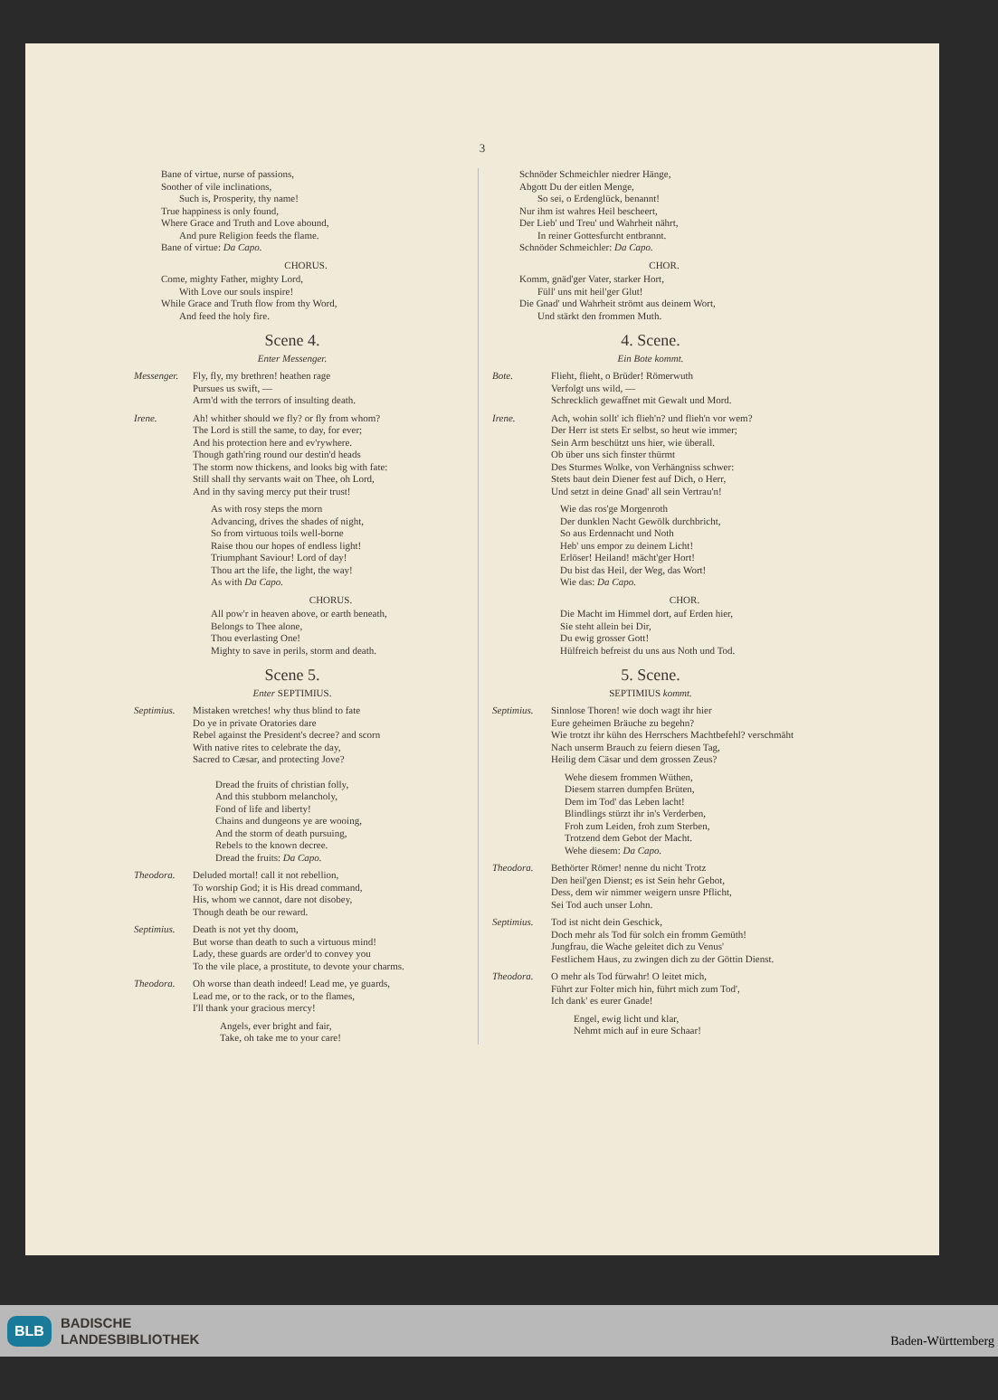3
Bane of virtue, nurse of passions,
Soother of vile inclinations,
Such is, Prosperity, thy name!
True happiness is only found,
Where Grace and Truth and Love abound,
And pure Religion feeds the flame.
Bane of virtue: Da Capo.
CHORUS.
Come, mighty Father, mighty Lord,
With Love our souls inspire!
While Grace and Truth flow from thy Word,
And feed the holy fire.
Scene 4.
Enter Messenger.
Messenger.
Fly, fly, my brethren! heathen rage
Pursues us swift, —
Arm'd with the terrors of insulting death.
Irene. Ah! whither should we fly? or fly from whom?
The Lord is still the same, to day, for ever;
And his protection here and ev'rywhere.
Though gath'ring round our destin'd heads
The storm now thickens, and looks big with fate:
Still shall thy servants wait on Thee, oh Lord,
And in thy saving mercy put their trust!
As with rosy steps the morn
Advancing, drives the shades of night,
So from virtuous toils well-borne
Raise thou our hopes of endless light!
Triumphant Saviour! Lord of day!
Thou art the life, the light, the way!
As with Da Capo.
CHORUS.
All pow'r in heaven above, or earth beneath,
Belongs to Thee alone,
Thou everlasting One!
Mighty to save in perils, storm and death.
Scene 5.
Enter SEPTIMIUS.
Septimius.
Mistaken wretches! why thus blind to fate
Do ye in private Oratories dare
Rebel against the President's decree? and scorn
With native rites to celebrate the day,
Sacred to Cæsar, and protecting Jove?
Dread the fruits of christian folly,
And this stubborn melancholy,
Fond of life and liberty!
Chains and dungeons ye are wooing,
And the storm of death pursuing,
Rebels to the known decree.
Dread the fruits: Da Capo.
Theodora. Deluded mortal! call it not rebellion,
To worship God; it is His dread command,
His, whom we cannot, dare not disobey,
Though death be our reward.
Septimius.
Death is not yet thy doom,
But worse than death to such a virtuous mind!
Lady, these guards are order'd to convey you
To the vile place, a prostitute, to devote your charms.
Theodora. Oh worse than death indeed! Lead me, ye guards,
Lead me, or to the rack, or to the flames,
I'll thank your gracious mercy!
Angels, ever bright and fair,
Take, oh take me to your care!
Schnöder Schmeichler niedrer Hänge,
Abgott Du der eitlen Menge,
So sei, o Erdenglück, benannt!
Nur ihm ist wahres Heil bescheert,
Der Lieb' und Treu' und Wahrheit nährt,
In reiner Gottesfurcht entbrannt.
Schnöder Schmeichler: Da Capo.
CHOR.
Komm, gnäd'ger Vater, starker Hort,
Füll' uns mit heil'ger Glut!
Die Gnad' und Wahrheit strömt aus deinem Wort,
Und stärkt den frommen Muth.
4. Scene.
Ein Bote kommt.
Bote. Flieht, flieht, o Brüder! Römerwuth
Verfolgt uns wild, —
Schrecklich gewaffnet mit Gewalt und Mord.
Irene. Ach, wohin sollt' ich flieh'n? und flieh'n vor wem?
Der Herr ist stets Er selbst, so heut wie immer;
Sein Arm beschützt uns hier, wie überall.
Ob über uns sich finster thürmt
Des Sturmes Wolke, von Verhängniss schwer:
Stets baut dein Diener fest auf Dich, o Herr,
Und setzt in deine Gnad' all sein Vertrau'n!
Wie das ros'ge Morgenroth
Der dunklen Nacht Gewölk durchbricht,
So aus Erdennacht und Noth
Heb' uns empor zu deinem Licht!
Erlöser! Heiland! mächt'ger Hort!
Du bist das Heil, der Weg, das Wort!
Wie das: Da Capo.
CHOR.
Die Macht im Himmel dort, auf Erden hier,
Sie steht allein bei Dir,
Du ewig grosser Gott!
Hülfreich befreist du uns aus Noth und Tod.
5. Scene.
SEPTIMIUS kommt.
Septimius.
Sinnlose Thoren! wie doch wagt ihr hier
Eure geheimen Bräuche zu begehn?
Wie trotzt ihr kühn des Herrschers Machtbefehl? verschmäht
Nach unserm Brauch zu feiern diesen Tag,
Heilig dem Cäsar und dem grossen Zeus?
Wehe diesem frommen Wüthen,
Diesem starren dumpfen Brüten,
Dem im Tod' das Leben lacht!
Blindlings stürzt ihr in's Verderben,
Froh zum Leiden, froh zum Sterben,
Trotzend dem Gebot der Macht.
Wehe diesem: Da Capo.
Theodora. Bethörter Römer! nenne du nicht Trotz
Den heil'gen Dienst; es ist Sein hehr Gebot,
Dess, dem wir nimmer weigern unsre Pflicht,
Sei Tod auch unser Lohn.
Septimius.
Tod ist nicht dein Geschick,
Doch mehr als Tod für solch ein fromm Gemüth!
Jungfrau, die Wache geleitet dich zu Venus'
Festlichem Haus, zu zwingen dich zu der Göttin Dienst.
Theodora. O mehr als Tod fürwahr! O leitet mich,
Führt zur Folter mich hin, führt mich zum Tod',
Ich dank' es eurer Gnade!
Engel, ewig licht und klar,
Nehmt mich auf in eure Schaar!
BLB
BADISCHE
LANDESBIBLIOTHEK
Baden-Württemberg